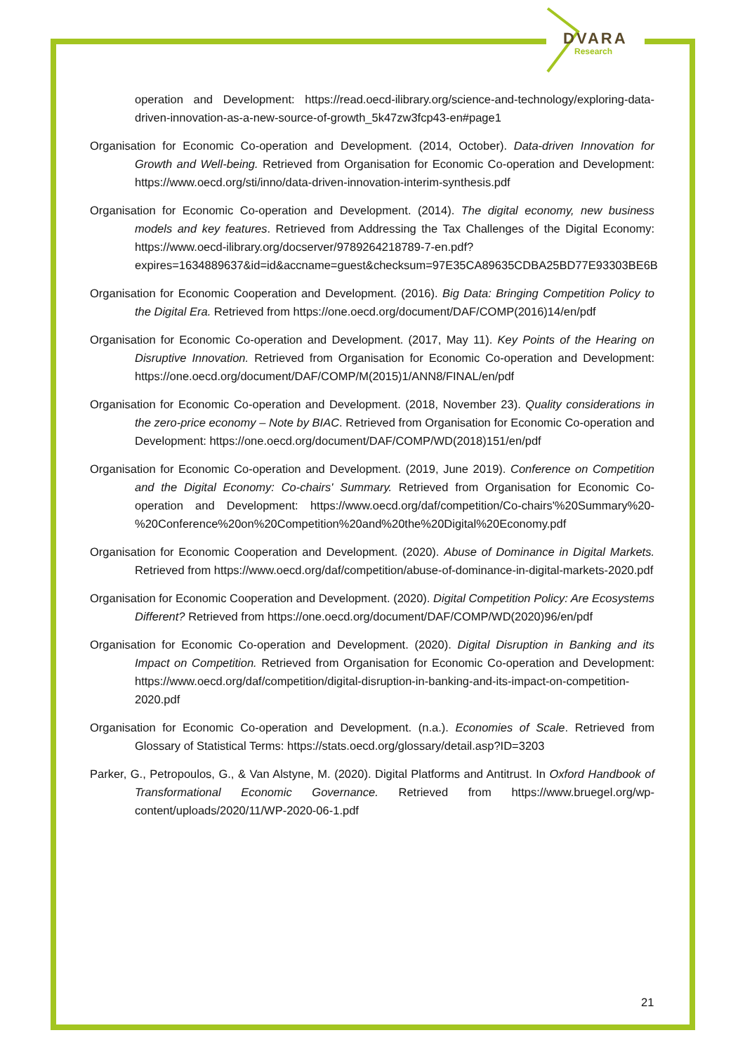DVARA
Research
operation and Development: https://read.oecd-ilibrary.org/science-and-technology/exploring-data-driven-innovation-as-a-new-source-of-growth_5k47zw3fcp43-en#page1
Organisation for Economic Co-operation and Development. (2014, October). Data-driven Innovation for Growth and Well-being. Retrieved from Organisation for Economic Co-operation and Development: https://www.oecd.org/sti/inno/data-driven-innovation-interim-synthesis.pdf
Organisation for Economic Co-operation and Development. (2014). The digital economy, new business models and key features. Retrieved from Addressing the Tax Challenges of the Digital Economy: https://www.oecd-ilibrary.org/docserver/9789264218789-7-en.pdf?expires=1634889637&id=id&accname=guest&checksum=97E35CA89635CDBA25BD77E93303BE6B
Organisation for Economic Cooperation and Development. (2016). Big Data: Bringing Competition Policy to the Digital Era. Retrieved from https://one.oecd.org/document/DAF/COMP(2016)14/en/pdf
Organisation for Economic Co-operation and Development. (2017, May 11). Key Points of the Hearing on Disruptive Innovation. Retrieved from Organisation for Economic Co-operation and Development: https://one.oecd.org/document/DAF/COMP/M(2015)1/ANN8/FINAL/en/pdf
Organisation for Economic Co-operation and Development. (2018, November 23). Quality considerations in the zero-price economy – Note by BIAC. Retrieved from Organisation for Economic Co-operation and Development: https://one.oecd.org/document/DAF/COMP/WD(2018)151/en/pdf
Organisation for Economic Co-operation and Development. (2019, June 2019). Conference on Competition and the Digital Economy: Co-chairs' Summary. Retrieved from Organisation for Economic Co-operation and Development: https://www.oecd.org/daf/competition/Co-chairs'%20Summary%20-%20Conference%20on%20Competition%20and%20the%20Digital%20Economy.pdf
Organisation for Economic Cooperation and Development. (2020). Abuse of Dominance in Digital Markets. Retrieved from https://www.oecd.org/daf/competition/abuse-of-dominance-in-digital-markets-2020.pdf
Organisation for Economic Cooperation and Development. (2020). Digital Competition Policy: Are Ecosystems Different? Retrieved from https://one.oecd.org/document/DAF/COMP/WD(2020)96/en/pdf
Organisation for Economic Co-operation and Development. (2020). Digital Disruption in Banking and its Impact on Competition. Retrieved from Organisation for Economic Co-operation and Development: https://www.oecd.org/daf/competition/digital-disruption-in-banking-and-its-impact-on-competition-2020.pdf
Organisation for Economic Co-operation and Development. (n.a.). Economies of Scale. Retrieved from Glossary of Statistical Terms: https://stats.oecd.org/glossary/detail.asp?ID=3203
Parker, G., Petropoulos, G., & Van Alstyne, M. (2020). Digital Platforms and Antitrust. In Oxford Handbook of Transformational Economic Governance. Retrieved from https://www.bruegel.org/wp-content/uploads/2020/11/WP-2020-06-1.pdf
21